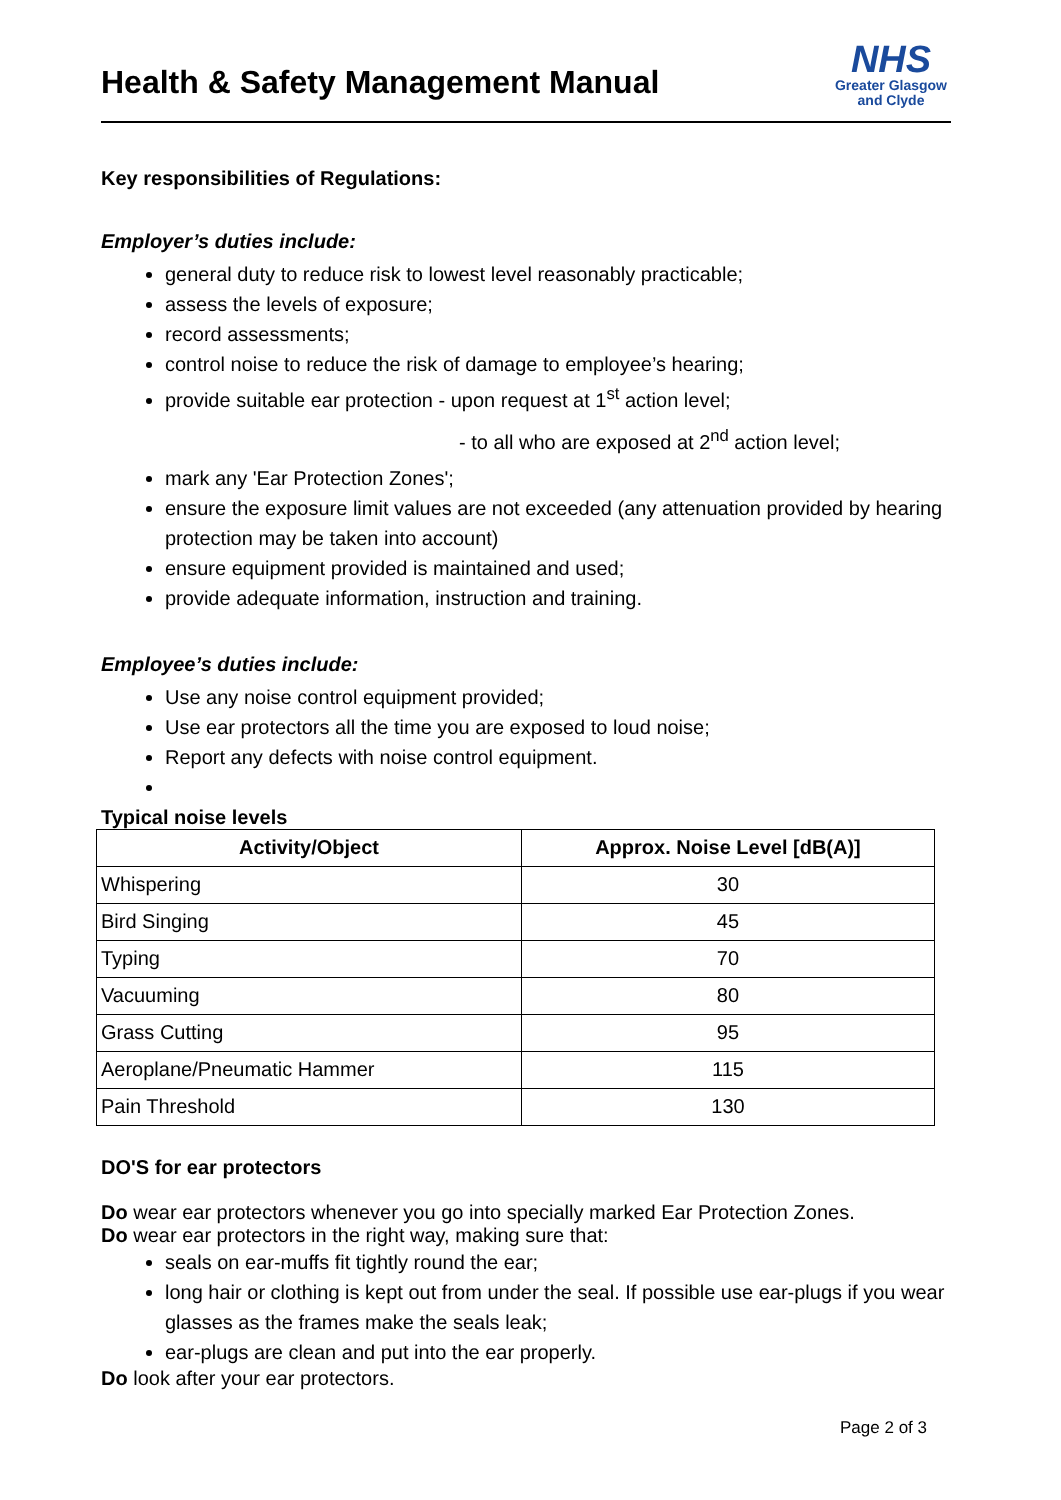Health & Safety Management Manual
NHS
Greater Glasgow
and Clyde
Key responsibilities of Regulations:
Employer’s duties include:
general duty to reduce risk to lowest level reasonably practicable;
assess the levels of exposure;
record assessments;
control noise to reduce the risk of damage to employee’s hearing;
provide suitable ear protection - upon request at 1<sup>st</sup> action level;
- to all who are exposed at 2<sup>nd</sup> action level;
mark any 'Ear Protection Zones';
ensure the exposure limit values are not exceeded (any attenuation provided by hearing protection may be taken into account)
ensure equipment provided is maintained and used;
provide adequate information, instruction and training.
Employee’s duties include:
Use any noise control equipment provided;
Use ear protectors all the time you are exposed to loud noise;
Report any defects with noise control equipment.
Typical noise levels
| Activity/Object | Approx. Noise Level [dB(A)] |
| --- | --- |
| Whispering | 30 |
| Bird Singing | 45 |
| Typing | 70 |
| Vacuuming | 80 |
| Grass Cutting | 95 |
| Aeroplane/Pneumatic Hammer | 115 |
| Pain Threshold | 130 |
DO'S for ear protectors
Do wear ear protectors whenever you go into specially marked Ear Protection Zones.
Do wear ear protectors in the right way, making sure that:
seals on ear-muffs fit tightly round the ear;
long hair or clothing is kept out from under the seal. If possible use ear-plugs if you wear glasses as the frames make the seals leak;
ear-plugs are clean and put into the ear properly.
Do look after your ear protectors.
Page 2 of 3